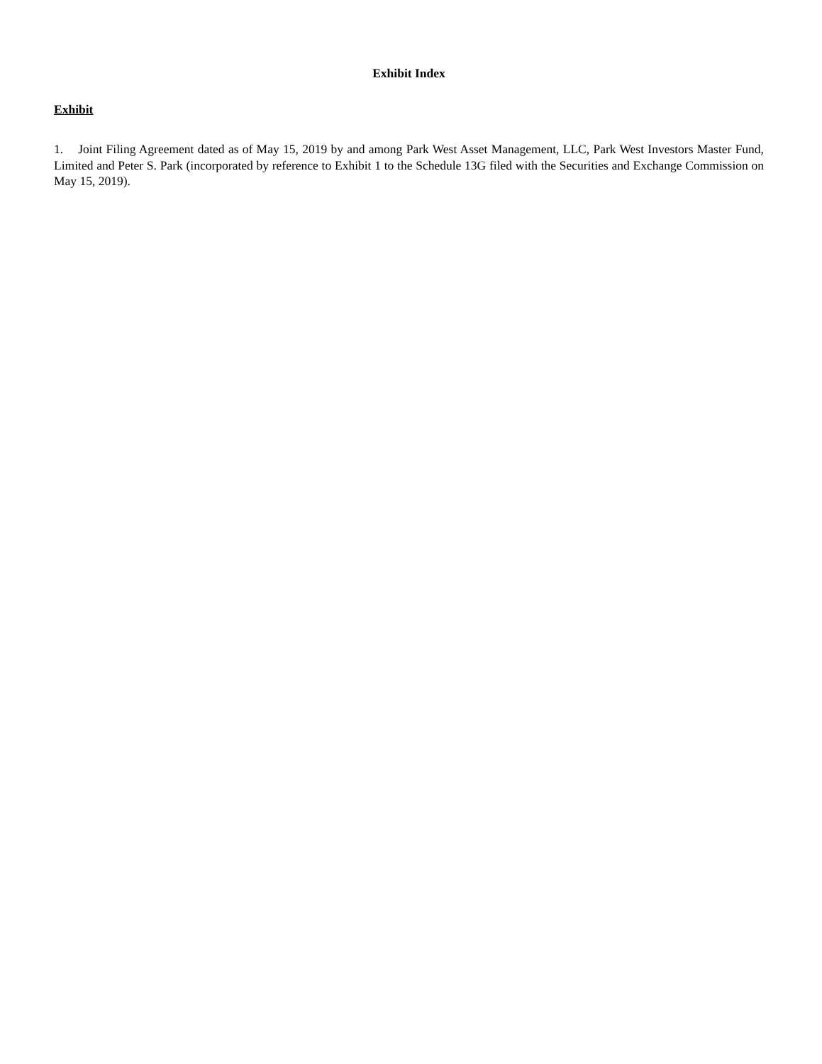Exhibit Index
Exhibit
1. Joint Filing Agreement dated as of May 15, 2019 by and among Park West Asset Management, LLC, Park West Investors Master Fund, Limited and Peter S. Park (incorporated by reference to Exhibit 1 to the Schedule 13G filed with the Securities and Exchange Commission on May 15, 2019).